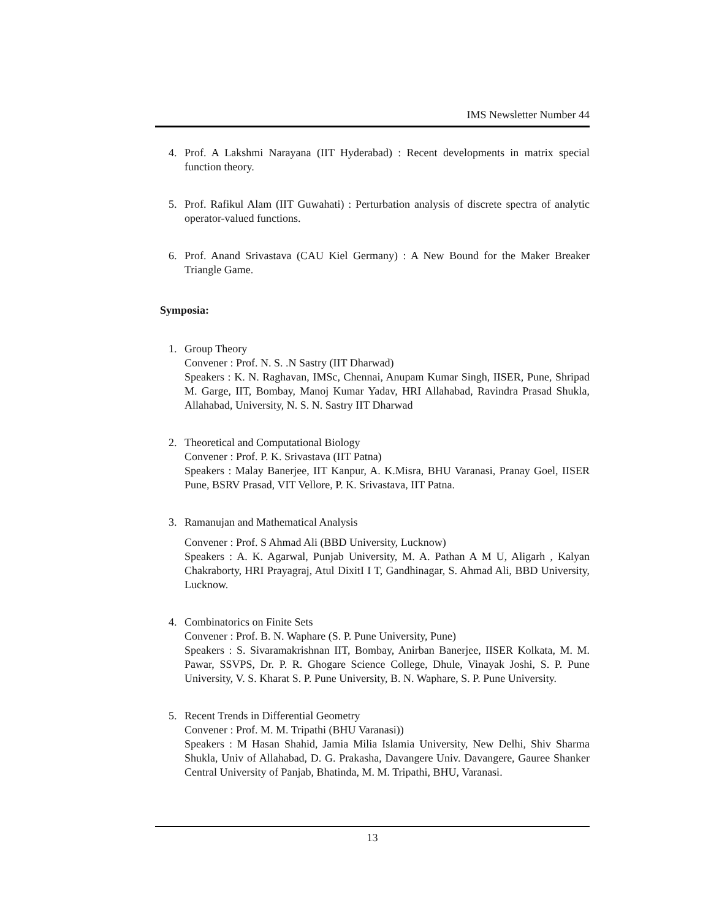IMS Newsletter Number 44
4. Prof. A Lakshmi Narayana (IIT Hyderabad) : Recent developments in matrix special function theory.
5. Prof. Rafikul Alam (IIT Guwahati) : Perturbation analysis of discrete spectra of analytic operator-valued functions.
6. Prof. Anand Srivastava (CAU Kiel Germany) : A New Bound for the Maker Breaker Triangle Game.
Symposia:
1. Group Theory
Convener : Prof. N. S. .N Sastry (IIT Dharwad)
Speakers : K. N. Raghavan, IMSc, Chennai, Anupam Kumar Singh, IISER, Pune, Shripad M. Garge, IIT, Bombay, Manoj Kumar Yadav, HRI Allahabad, Ravindra Prasad Shukla, Allahabad, University, N. S. N. Sastry IIT Dharwad
2. Theoretical and Computational Biology
Convener : Prof. P. K. Srivastava (IIT Patna)
Speakers : Malay Banerjee, IIT Kanpur, A. K.Misra, BHU Varanasi, Pranay Goel, IISER Pune, BSRV Prasad, VIT Vellore, P. K. Srivastava, IIT Patna.
3. Ramanujan and Mathematical Analysis
Convener : Prof. S Ahmad Ali (BBD University, Lucknow)
Speakers : A. K. Agarwal, Punjab University, M. A. Pathan A M U, Aligarh , Kalyan Chakraborty, HRI Prayagraj, Atul DixitI I T, Gandhinagar, S. Ahmad Ali, BBD University, Lucknow.
4. Combinatorics on Finite Sets
Convener : Prof. B. N. Waphare (S. P. Pune University, Pune)
Speakers : S. Sivaramakrishnan IIT, Bombay, Anirban Banerjee, IISER Kolkata, M. M. Pawar, SSVPS, Dr. P. R. Ghogare Science College, Dhule, Vinayak Joshi, S. P. Pune University, V. S. Kharat S. P. Pune University, B. N. Waphare, S. P. Pune University.
5. Recent Trends in Differential Geometry
Convener : Prof. M. M. Tripathi (BHU Varanasi))
Speakers : M Hasan Shahid, Jamia Milia Islamia University, New Delhi, Shiv Sharma Shukla, Univ of Allahabad, D. G. Prakasha, Davangere Univ. Davangere, Gauree Shanker Central University of Panjab, Bhatinda, M. M. Tripathi, BHU, Varanasi.
13